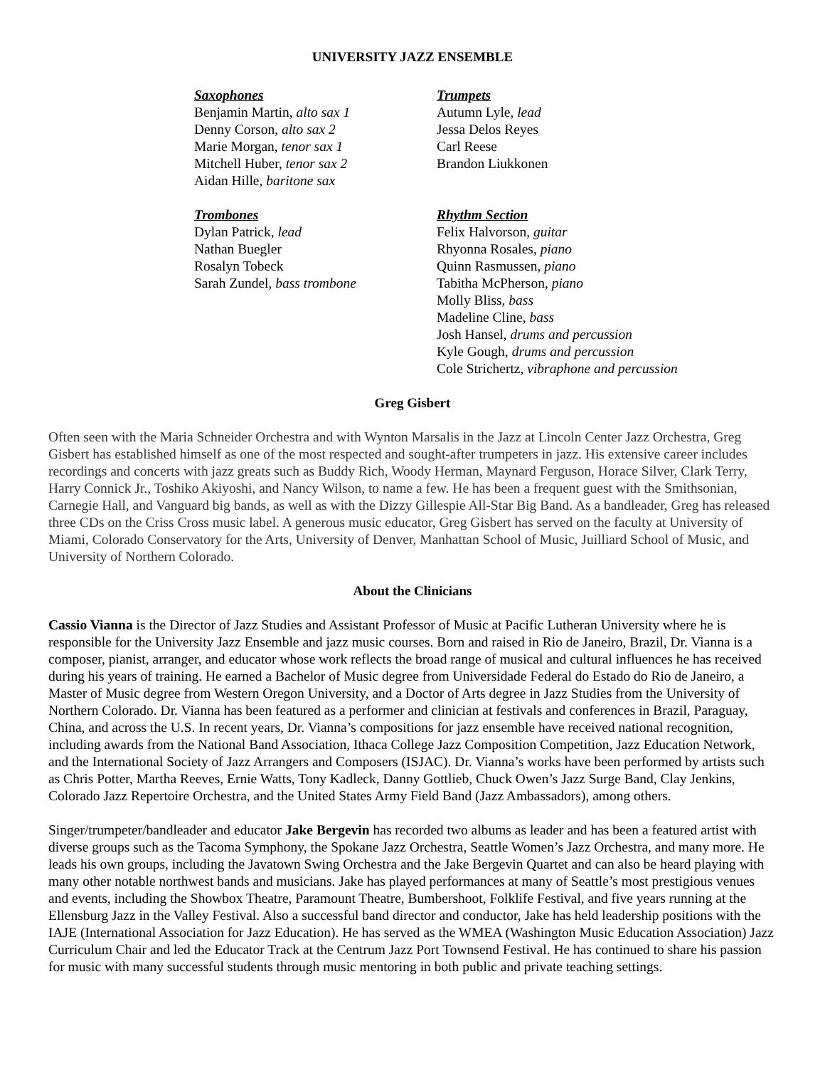UNIVERSITY JAZZ ENSEMBLE
Saxophones
Benjamin Martin, alto sax 1
Denny Corson, alto sax 2
Marie Morgan, tenor sax 1
Mitchell Huber, tenor sax 2
Aidan Hille, baritone sax
Trombones
Dylan Patrick, lead
Nathan Buegler
Rosalyn Tobeck
Sarah Zundel, bass trombone
Trumpets
Autumn Lyle, lead
Jessa Delos Reyes
Carl Reese
Brandon Liukkonen
Rhythm Section
Felix Halvorson, guitar
Rhyonna Rosales, piano
Quinn Rasmussen, piano
Tabitha McPherson, piano
Molly Bliss, bass
Madeline Cline, bass
Josh Hansel, drums and percussion
Kyle Gough, drums and percussion
Cole Strichertz, vibraphone and percussion
Greg Gisbert
Often seen with the Maria Schneider Orchestra and with Wynton Marsalis in the Jazz at Lincoln Center Jazz Orchestra, Greg Gisbert has established himself as one of the most respected and sought-after trumpeters in jazz. His extensive career includes recordings and concerts with jazz greats such as Buddy Rich, Woody Herman, Maynard Ferguson, Horace Silver, Clark Terry, Harry Connick Jr., Toshiko Akiyoshi, and Nancy Wilson, to name a few. He has been a frequent guest with the Smithsonian, Carnegie Hall, and Vanguard big bands, as well as with the Dizzy Gillespie All-Star Big Band. As a bandleader, Greg has released three CDs on the Criss Cross music label. A generous music educator, Greg Gisbert has served on the faculty at University of Miami, Colorado Conservatory for the Arts, University of Denver, Manhattan School of Music, Juilliard School of Music, and University of Northern Colorado.
About the Clinicians
Cassio Vianna is the Director of Jazz Studies and Assistant Professor of Music at Pacific Lutheran University where he is responsible for the University Jazz Ensemble and jazz music courses. Born and raised in Rio de Janeiro, Brazil, Dr. Vianna is a composer, pianist, arranger, and educator whose work reflects the broad range of musical and cultural influences he has received during his years of training. He earned a Bachelor of Music degree from Universidade Federal do Estado do Rio de Janeiro, a Master of Music degree from Western Oregon University, and a Doctor of Arts degree in Jazz Studies from the University of Northern Colorado. Dr. Vianna has been featured as a performer and clinician at festivals and conferences in Brazil, Paraguay, China, and across the U.S. In recent years, Dr. Vianna’s compositions for jazz ensemble have received national recognition, including awards from the National Band Association, Ithaca College Jazz Composition Competition, Jazz Education Network, and the International Society of Jazz Arrangers and Composers (ISJAC). Dr. Vianna’s works have been performed by artists such as Chris Potter, Martha Reeves, Ernie Watts, Tony Kadleck, Danny Gottlieb, Chuck Owen’s Jazz Surge Band, Clay Jenkins, Colorado Jazz Repertoire Orchestra, and the United States Army Field Band (Jazz Ambassadors), among others.
Singer/trumpeter/bandleader and educator Jake Bergevin has recorded two albums as leader and has been a featured artist with diverse groups such as the Tacoma Symphony, the Spokane Jazz Orchestra, Seattle Women’s Jazz Orchestra, and many more. He leads his own groups, including the Javatown Swing Orchestra and the Jake Bergevin Quartet and can also be heard playing with many other notable northwest bands and musicians. Jake has played performances at many of Seattle’s most prestigious venues and events, including the Showbox Theatre, Paramount Theatre, Bumbershoot, Folklife Festival, and five years running at the Ellensburg Jazz in the Valley Festival. Also a successful band director and conductor, Jake has held leadership positions with the IAJE (International Association for Jazz Education). He has served as the WMEA (Washington Music Education Association) Jazz Curriculum Chair and led the Educator Track at the Centrum Jazz Port Townsend Festival. He has continued to share his passion for music with many successful students through music mentoring in both public and private teaching settings.